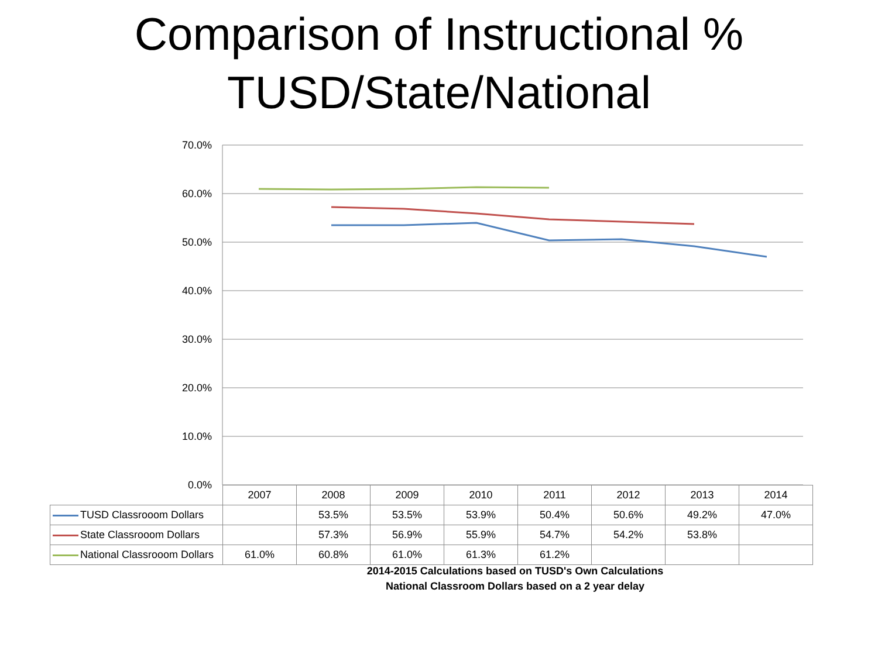Comparison of Instructional %
TUSD/State/National
70.0%
60.0%
50.0%
40.0%
30.0%
20.0%
10.0%
0.0%
| | 2007 | 2008 | 2009 | 2010 | 2011 | 2012 | 2013 | 2014 |
| --- | --- | --- | --- | --- | --- | --- | --- | --- |
| TUSD Classrooom Dollars | | 53.5% | 53.5% | 53.9% | 50.4% | 50.6% | 49.2% | 47.0% |
| State Classrooom Dollars | | 57.3% | 56.9% | 55.9% | 54.7% | 54.2% | 53.8% | |
| National Classrooom Dollars | 61.0% | 60.8% | 61.0% | 61.3% | 61.2% | | | |
2014-2015 Calculations based on TUSD's Own Calculations
National Classroom Dollars based on a 2 year delay